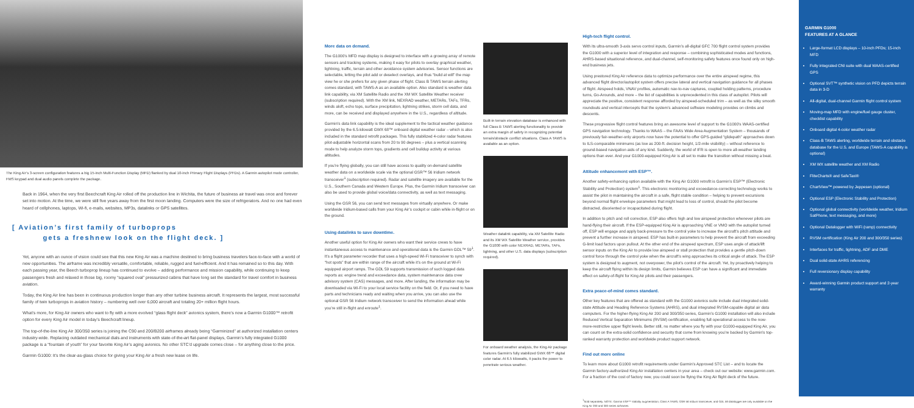The King Air’s 3-screen configuration features a big 15-inch Multi-Function Display (MFD) flanked by dual 10-inch Primary Flight Displays (PFDs). A Garmin autopilot mode controller, FMS keypad and dual audio panels complete the package.
Back in 1964, when the very first Beechcraft King Air rolled off the production line in Wichita, the future of business air travel was once and forever set into motion. At the time, we were still five years away from the first moon landing. Computers were the size of refrigerators. And no one had even heard of cellphones, laptops, Wi-fi, e-mails, websites, MP3s, datalinks or GPS satellites.
[ Aviation’s first family of turboprops
gets a freshnew look on the flight deck. ]
Yet, anyone with an ounce of vision could see that this new King Air was a machine destined to bring business travelers face-to-face with a world of new opportunities. The airframe was incredibly versatile, comfortable, reliable, rugged and fuel-efficient. And it has remained so to this day. With each passing year, the Beech turboprop lineup has continued to evolve – adding performance and mission capability, while continuing to keep passengers fresh and relaxed in those big, roomy “squared oval” pressurized cabins that have long set the standard for travel comfort in business aviation.
Today, the King Air line has been in continuous production longer than any other turbine business aircraft. It represents the largest, most successful family of twin turboprops in aviation history – numbering well over 6,000 aircraft and totaling 20+ million flight hours.
What’s more, for King Air owners who want to fly with a more evolved “glass flight deck” avionics system, there’s now a Garmin G1000™ retrofit option for every King Air model in today’s Beechcraft lineup.
The top-of-the-line King Air 300/350 series is joining the C90 and 200/B200 airframes already being “Garminized” at authorized installation centers industry-wide. Replacing outdated mechanical dials and instruments with state-of-the-art flat-panel displays, Garmin’s fully integrated G1000 package is a “fountain of youth” for your favorite King Air’s aging avionics. No other STC’d upgrade comes close – for anything close to the price.
Garmin G1000: It’s the clear-as-glass choice for giving your King Air a fresh new lease on life.
More data on demand.
The G1000’s MFD map display is designed to interface with a growing array of remote sensors and tracking systems, making it easy for pilots to overlay graphical weather, lightning, traffic, terrain and other avoidance system advisories. Sensor functions are selectable, letting the pilot add or deselect overlays, and thus “build at will” the map view he or she prefers for any given phase of flight. Class B TAWS terrain alerting comes standard, with TAWS-A as an available option. Also standard is weather data link capability, via XM Satellite Radio and the XM WX Satellite Weather receiver (subscription required). With the XM link, NEXRAD weather, METARs, TAFs, TFRs, winds aloft, echo tops, surface precipitation, lightning strikes, storm cell data, and more, can be received and displayed anywhere in the U.S., regardless of altitude.
Garmin’s data link capability is the ideal supplement to the tactical weather guidance provided by the 6.5-kilowatt GWX 68™ onboard digital weather radar – which is also included in the standard retrofit packages. This fully stabilized 4-color radar features pilot-adjustable horizontal scans from 20 to 90 degrees – plus a vertical scanning mode to help analyze storm tops, gradients and cell buildup activity at various altitudes.
If you’re flying globally, you can still have access to quality on-demand satellite weather data on a worldwide scale via the optional GSR™ 56 Iridium network transceiver<sup>1</sup> (subscription required). Radar and satellite imagery are available for the U.S., Southern Canada and Western Europe. Plus, the Garmin Iridium transceiver can also be used to provide global voice/data connectivity, as well as text messaging.
Using the GSR 56, you can send text messages from virtually anywhere. Or make worldwide Iridium-based calls from your King Air’s cockpit or cabin while in-flight or on the ground.
Using datalinks to save downtime.
Another useful option for King Air owners who want their service crews to have instantaneous access to maintenance and operational data is the Garmin GDL™ 59<sup>1</sup>. It’s a flight parameter recorder that uses a high-speed Wi-Fi transceiver to synch with “hot spots” that are within range of the aircraft while it’s on the ground at Wi-Fi equipped airport ramps. The GDL 59 supports transmission of such logged data reports as: engine trend and exceedance data, system maintenance data crew advisory system (CAS) messages, and more. After landing, the information may be downloaded via Wi-Fi to your local service facility on the field. Or, if you need to have parts and technicians ready and waiting when you arrive, you can also use the optional GSR 56 Iridium network transceiver to send the information ahead while you’re still in-flight and enroute<sup>1</sup>.
Built-in terrain elevation database is enhanced with full Class B TAWS alerting functionality to provide an extra margin of safety in recognizing potential terrain/obstacle conflict situations. Class A TAWS is available as an option.
Weather datalink capability, via XM Satellite Radio and its XM WX Satellite Weather service, provides the G1000 with color NEXRAD, METARs, TAFs, lightning, and other U.S. data displays (subscription required).
For onboard weather analysis, the King Air package features Garmin’s fully stabilized GWX 68™ digital color radar. At 6.5 kilowatts, it packs the power to penetrate serious weather.
High-tech flight control.
With its ultra-smooth 3-axis servo control inputs, Garmin’s all-digital GFC 700 flight control system provides the G1000 with a superior level of integration and response – combining sophisticated modes and functions, AHRS-based situational reference, and dual-channel, self-monitoring safety features once found only on high-end business jets.
Using prestored King Air reference data to optimize performance over the entire airspeed regime, this advanced flight director/autopilot system offers precise lateral and vertical navigation guidance for all phases of flight. Airspeed holds, VNAV profiles, automatic nav-to-nav captures, coupled holding patterns, procedure turns, Go-Arounds, and more – the list of capabilities is unprecedented in this class of autopilot. Pilots will appreciate the positive, consistent response afforded by airspeed-scheduled trim – as well as the silky smooth roundouts and vertical intercepts that the system’s advanced software modeling provides on climbs and descents.
These progressive flight control features bring an awesome level of support to the G1000’s WAAS-certified GPS navigation technology. Thanks to WAAS – the FAA’s Wide Area Augmentation System – thousands of previously fair-weather-only airports now have the potential to offer GPS-guided “glidepath” approaches down to ILS-comparable minimums (as low as 200-ft. decision height, 1/2-mile visibility) – without reference to ground-based navigation aids of any kind. Suddenly, the world of IFR is open to more all-weather landing options than ever. And your G1000-equipped King Air is all set to make the transition without missing a beat.
Attitude enhancement with ESP™.
Another safety-enhancing option available with the King Air G1000 retrofit is Garmin’s ESP™ (Electronic Stability and Protection) system<sup>1</sup>. This electronic monitoring and exceedance-correcting technology works to assist the pilot in maintaining the aircraft in a safe, flight stable condition – helping to prevent excursions beyond normal flight envelope parameters that might lead to loss of control, should the pilot become distracted, disoriented or incapacitated during flight.
In addition to pitch and roll correction, ESP also offers high and low airspeed protection whenever pilots are hand-flying their aircraft. If the ESP-equipped King Air is approaching VNE or VMO with the autopilot turned off, ESP will engage and apply back-pressure to the control yoke to increase the aircraft’s pitch attitude and prevent a further increase in airspeed. ESP has built-in parameters to help prevent the aircraft from exceeding G-limit load factors upon pullout. At the other end of the airspeed spectrum, ESP uses angle of attack/lift sensor inputs on the King Air to provide low airspeed or stall protection that provides a gentle pitch-down control force through the control yoke when the aircraft’s wing approaches its critical angle of attack. The ESP system is designed to augment, not overpower, the pilot’s control of the aircraft. Yet, by proactively helping to keep the aircraft flying within its design limits, Garmin believes ESP can have a significant and immediate effect on safety-of-flight for King Air pilots and their passengers.
Extra peace-of-mind comes standard.
Other key features that are offered as standard with the G1000 avionics suite include dual integrated solid-state Attitude and Heading Reference Systems (AHRS), and dual integrated RVSM-capable digital air data computers. For the higher-flying King Air 200 and 300/350 series, Garmin’s G1000 installation will also include Reduced Vertical Separation Minimums (RVSM) certification, enabling full operational access to the now-more-restrictive upper flight levels. Better still, no matter where you fly with your G1000-equipped King Air, you can count on the extra-solid confidence and security that come from knowing you’re backed by Garmin’s top-ranked warranty protection and worldwide product support network.
Find out more online
To learn more about G1000 retrofit requirements under Garmin’s Approved STC List – and to locate the Garmin factory-authorized King Air installation centers in your area – check out our website: www.garmin.com. For a fraction of the cost of factory new, you could soon be flying the King Air flight deck of the future.
<sup>1</sup> Sold separately. NOTE: Garmin ESP™ stability augmentation, Class A TAWS, GSR 56 Iridium transceiver, and GDL 59 datalogger are only available on the King Air 200 and 300 series airframes.
GARMIN G1000
FEATURES AT A GLANCE
Large-format LCD displays – 10-inch PFDs; 15-inch MFD
Fully integrated CNI suite with dual WAAS-certified GPS
Optional SVT™ synthetic vision on PFD depicts terrain data in 3-D
All-digital, dual-channel Garmin flight control system
Moving-map MFD with engine/fuel gauge cluster, checklist capability
Onboard digital 4-color weather radar
Class-B TAWS alerting, worldwide terrain and obstacle database for the U.S. and Europe (TAWS-A capability is optional)
XM WX satellite weather and XM Radio
FliteCharts® and SafeTaxi®
ChartView™ powered by Jeppesen (optional)
Optional ESP (Electronic Stability and Protection)
Optional global connectivity (worldwide weather, Iridium SatPhone, text messaging, and more)
Optional Datalogger with WiFi (ramp) connectivity
RVSM certification (King Air 200 and 300/350 series)
Interfaces for traffic, lightning, ADF and DME
Dual solid-state AHRS referencing
Full reversionary display capability
Award-winning Garmin product support and 2-year warranty